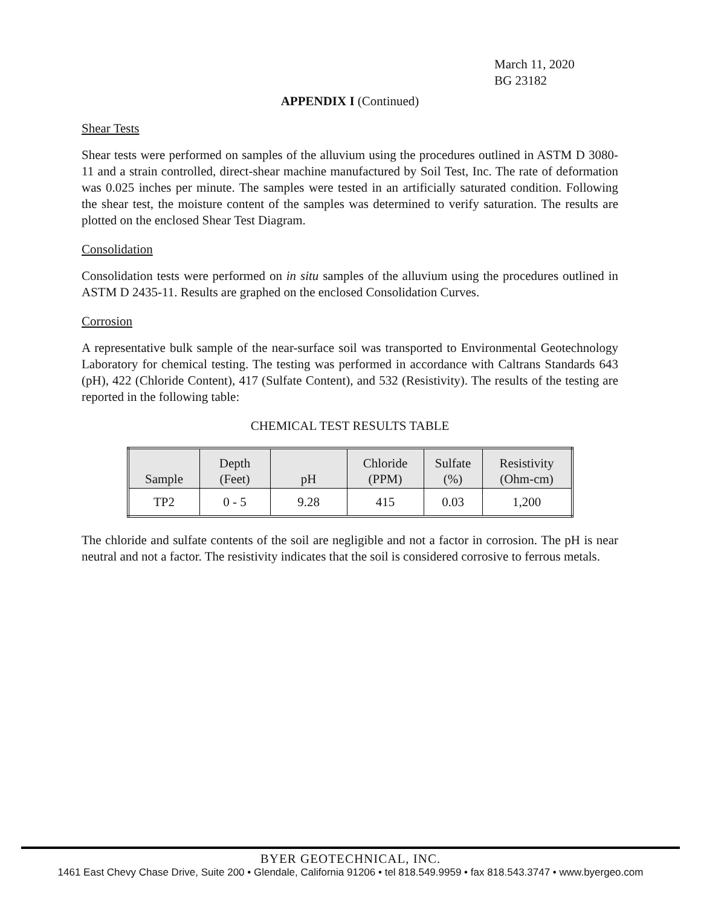March 11, 2020
BG 23182
APPENDIX I (Continued)
Shear Tests
Shear tests were performed on samples of the alluvium using the procedures outlined in ASTM D 3080-11 and a strain controlled, direct-shear machine manufactured by Soil Test, Inc. The rate of deformation was 0.025 inches per minute. The samples were tested in an artificially saturated condition. Following the shear test, the moisture content of the samples was determined to verify saturation. The results are plotted on the enclosed Shear Test Diagram.
Consolidation
Consolidation tests were performed on in situ samples of the alluvium using the procedures outlined in ASTM D 2435-11. Results are graphed on the enclosed Consolidation Curves.
Corrosion
A representative bulk sample of the near-surface soil was transported to Environmental Geotechnology Laboratory for chemical testing. The testing was performed in accordance with Caltrans Standards 643 (pH), 422 (Chloride Content), 417 (Sulfate Content), and 532 (Resistivity). The results of the testing are reported in the following table:
CHEMICAL TEST RESULTS TABLE
| Sample | Depth (Feet) | pH | Chloride (PPM) | Sulfate (%) | Resistivity (Ohm-cm) |
| --- | --- | --- | --- | --- | --- |
| TP2 | 0 - 5 | 9.28 | 415 | 0.03 | 1,200 |
The chloride and sulfate contents of the soil are negligible and not a factor in corrosion. The pH is near neutral and not a factor. The resistivity indicates that the soil is considered corrosive to ferrous metals.
BYER GEOTECHNICAL, INC.
1461 East Chevy Chase Drive, Suite 200 • Glendale, California 91206 • tel 818.549.9959 • fax 818.543.3747 • www.byergeo.com